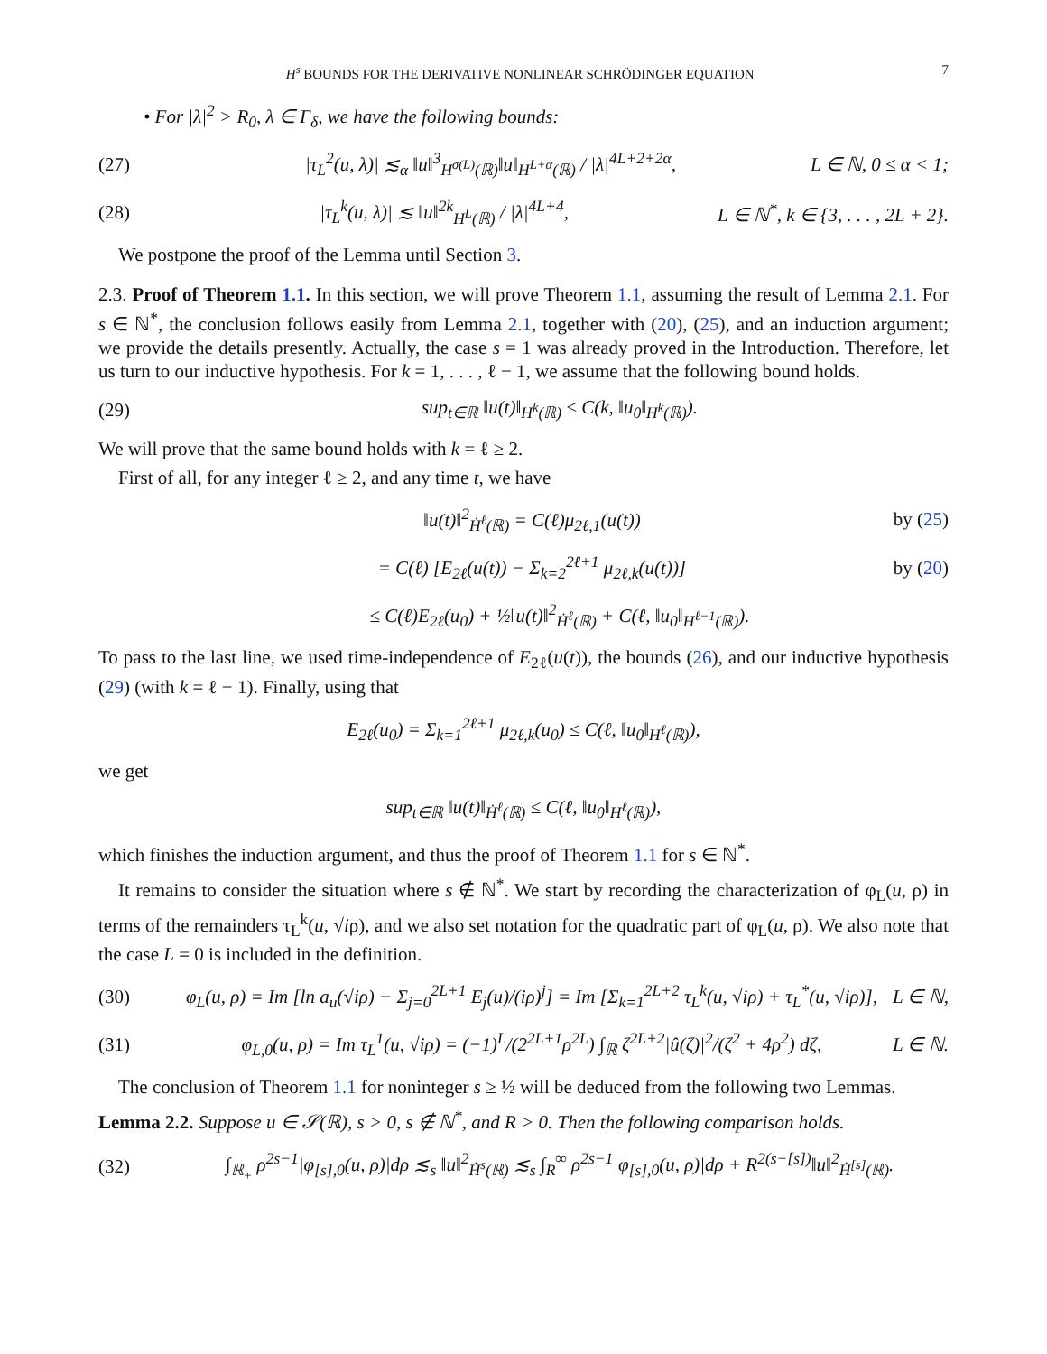H<sup>s</sup> BOUNDS FOR THE DERIVATIVE NONLINEAR SCHRÖDINGER EQUATION 7
• For |λ|<sup>2</sup> > R<sub>0</sub>, λ ∈ Γ<sub>δ</sub>, we have the following bounds:
(27) |τ<sub>L</sub><sup>2</sup>(u, λ)| ≲<sub>α</sub> ‖u‖<sup>3</sup><sub>H<sup>σ(L)</sup>(ℝ)</sub>‖u‖<sub>H<sup>L+α</sup>(ℝ)</sub> / |λ|<sup>4L+2+2α</sup>, L ∈ ℕ, 0 ≤ α < 1;
(28) |τ<sub>L</sub><sup>k</sup>(u, λ)| ≲ ‖u‖<sup>2k</sup><sub>H<sup>L</sup>(ℝ)</sub> / |λ|<sup>4L+4</sup>, L ∈ ℕ<sup>*</sup>, k ∈ {3, . . . , 2L + 2}.
We postpone the proof of the Lemma until Section 3.
2.3. Proof of Theorem 1.1. In this section, we will prove Theorem 1.1, assuming the result of Lemma 2.1. For s ∈ ℕ<sup>*</sup>, the conclusion follows easily from Lemma 2.1, together with (20), (25), and an induction argument; we provide the details presently. Actually, the case s = 1 was already proved in the Introduction. Therefore, let us turn to our inductive hypothesis. For k = 1, . . . , ℓ − 1, we assume that the following bound holds.
(29) sup<sub>t∈ℝ</sub> ‖u(t)‖<sub>H<sup>k</sup>(ℝ)</sub> ≤ C(k, ‖u<sub>0</sub>‖<sub>H<sup>k</sup>(ℝ)</sub>).
We will prove that the same bound holds with k = ℓ ≥ 2.
First of all, for any integer ℓ ≥ 2, and any time t, we have
‖u(t)‖<sup>2</sup><sub>Ḣ<sup>ℓ</sup>(ℝ)</sub> = C(ℓ)μ<sub>2ℓ,1</sub>(u(t)) by (25)
= C(ℓ) [E<sub>2ℓ</sub>(u(t)) − Σ<sub>k=2</sub><sup>2ℓ+1</sup> μ<sub>2ℓ,k</sub>(u(t))] by (20)
≤ C(ℓ)E<sub>2ℓ</sub>(u<sub>0</sub>) + ½‖u(t)‖<sup>2</sup><sub>Ḣ<sup>ℓ</sup>(ℝ)</sub> + C(ℓ, ‖u<sub>0</sub>‖<sub>H<sup>ℓ−1</sup>(ℝ)</sub>).
To pass to the last line, we used time-independence of E<sub>2ℓ</sub>(u(t)), the bounds (26), and our inductive hypothesis (29) (with k = ℓ − 1). Finally, using that
E<sub>2ℓ</sub>(u<sub>0</sub>) = Σ<sub>k=1</sub><sup>2ℓ+1</sup> μ<sub>2ℓ,k</sub>(u<sub>0</sub>) ≤ C(ℓ, ‖u<sub>0</sub>‖<sub>H<sup>ℓ</sup>(ℝ)</sub>),
we get
sup<sub>t∈ℝ</sub> ‖u(t)‖<sub>Ḣ<sup>ℓ</sup>(ℝ)</sub> ≤ C(ℓ, ‖u<sub>0</sub>‖<sub>H<sup>ℓ</sup>(ℝ)</sub>),
which finishes the induction argument, and thus the proof of Theorem 1.1 for s ∈ ℕ<sup>*</sup>.
It remains to consider the situation where s ∉ ℕ<sup>*</sup>. We start by recording the characterization of φ<sub>L</sub>(u, ρ) in terms of the remainders τ<sub>L</sub><sup>k</sup>(u, √iρ), and we also set notation for the quadratic part of φ<sub>L</sub>(u, ρ). We also note that the case L = 0 is included in the definition.
(30) φ<sub>L</sub>(u, ρ) = Im [ln a<sub>u</sub>(√iρ) − Σ<sub>j=0</sub><sup>2L+1</sup> E<sub>j</sub>(u)/(iρ)<sup>j</sup>] = Im [Σ<sub>k=1</sub><sup>2L+2</sup> τ<sub>L</sub><sup>k</sup>(u, √iρ) + τ<sub>L</sub><sup>*</sup>(u, √iρ)], L ∈ ℕ,
(31) φ<sub>L,0</sub>(u, ρ) = Im τ<sub>L</sub><sup>1</sup>(u, √iρ) = (−1)<sup>L</sup>/(2<sup>2L+1</sup>ρ<sup>2L</sup>) ∫<sub>ℝ</sub> ζ<sup>2L+2</sup>|û(ζ)|<sup>2</sup>/(ζ<sup>2</sup> + 4ρ<sup>2</sup>) dζ, L ∈ ℕ.
The conclusion of Theorem 1.1 for noninteger s ≥ ½ will be deduced from the following two Lemmas.
Lemma 2.2. Suppose u ∈ 𝒮(ℝ), s > 0, s ∉ ℕ<sup>*</sup>, and R > 0. Then the following comparison holds.
(32) ∫<sub>ℝ<sub>+</sub></sub> ρ<sup>2s−1</sup>|φ<sub>[s],0</sub>(u, ρ)|dρ ≲<sub>s</sub> ‖u‖<sup>2</sup><sub>Ḣ<sup>s</sup>(ℝ)</sub> ≲<sub>s</sub> ∫<sub>R</sub><sup>∞</sup> ρ<sup>2s−1</sup>|φ<sub>[s],0</sub>(u, ρ)|dρ + R<sup>2(s−[s])</sup>‖u‖<sup>2</sup><sub>Ḣ<sup>[s]</sup>(ℝ)</sub>.